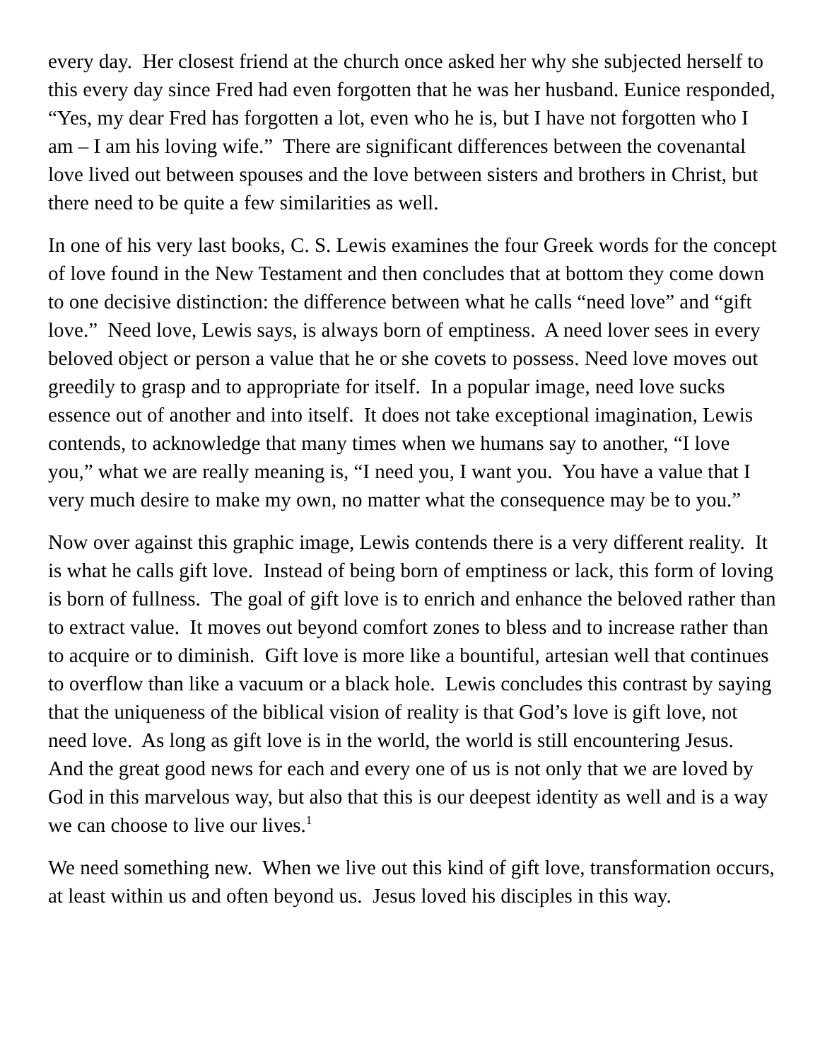every day. Her closest friend at the church once asked her why she subjected herself to this every day since Fred had even forgotten that he was her husband. Eunice responded, “Yes, my dear Fred has forgotten a lot, even who he is, but I have not forgotten who I am – I am his loving wife.” There are significant differences between the covenantal love lived out between spouses and the love between sisters and brothers in Christ, but there need to be quite a few similarities as well.
In one of his very last books, C. S. Lewis examines the four Greek words for the concept of love found in the New Testament and then concludes that at bottom they come down to one decisive distinction: the difference between what he calls “need love” and “gift love.” Need love, Lewis says, is always born of emptiness. A need lover sees in every beloved object or person a value that he or she covets to possess. Need love moves out greedily to grasp and to appropriate for itself. In a popular image, need love sucks essence out of another and into itself. It does not take exceptional imagination, Lewis contends, to acknowledge that many times when we humans say to another, “I love you,” what we are really meaning is, “I need you, I want you. You have a value that I very much desire to make my own, no matter what the consequence may be to you.”
Now over against this graphic image, Lewis contends there is a very different reality. It is what he calls gift love. Instead of being born of emptiness or lack, this form of loving is born of fullness. The goal of gift love is to enrich and enhance the beloved rather than to extract value. It moves out beyond comfort zones to bless and to increase rather than to acquire or to diminish. Gift love is more like a bountiful, artesian well that continues to overflow than like a vacuum or a black hole. Lewis concludes this contrast by saying that the uniqueness of the biblical vision of reality is that God’s love is gift love, not need love. As long as gift love is in the world, the world is still encountering Jesus. And the great good news for each and every one of us is not only that we are loved by God in this marvelous way, but also that this is our deepest identity as well and is a way we can choose to live our lives.<sup>1</sup>
We need something new. When we live out this kind of gift love, transformation occurs, at least within us and often beyond us. Jesus loved his disciples in this way.